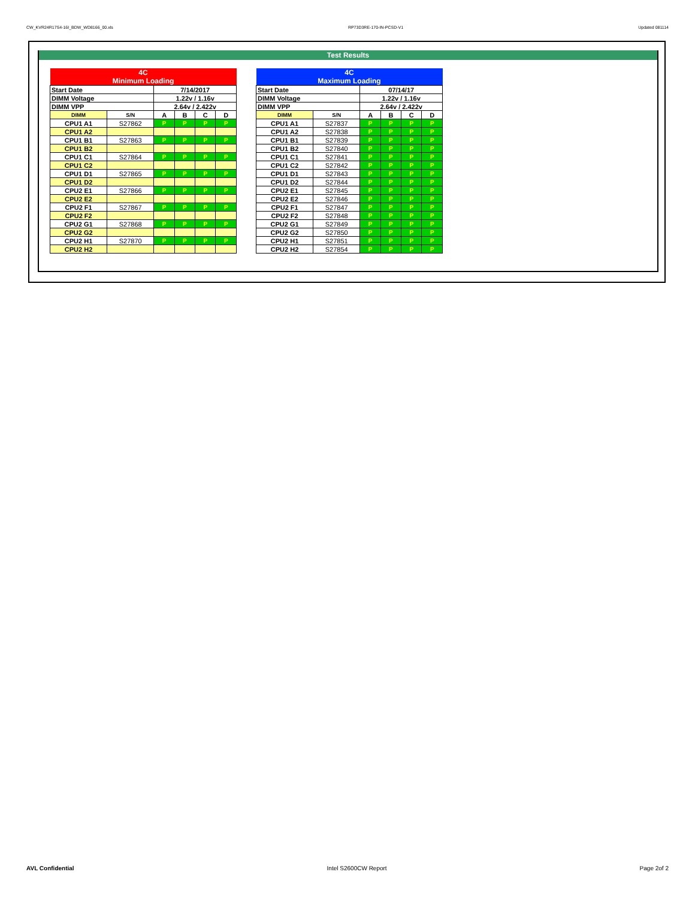CW_KVR24R17S4-16I_BDW_WD8166_00.xls RP73D3RE-170-IN-PCSD-V1 Updated 081114
Test Results
| 4C Minimum Loading | | | | | |
| Start Date | | 7/14/2017 | | | |
| DIMM Voltage | | 1.22v / 1.16v | | | |
| DIMM VPP | | 2.64v / 2.422v | | | |
| DIMM | S/N | A | B | C | D |
| CPU1 A1 | S27862 | P | P | P | P |
| CPU1 A2 | | | | | |
| CPU1 B1 | S27863 | P | P | P | P |
| CPU1 B2 | | | | | |
| CPU1 C1 | S27864 | P | P | P | P |
| CPU1 C2 | | | | | |
| CPU1 D1 | S27865 | P | P | P | P |
| CPU1 D2 | | | | | |
| CPU2 E1 | S27866 | P | P | P | P |
| CPU2 E2 | | | | | |
| CPU2 F1 | S27867 | P | P | P | P |
| CPU2 F2 | | | | | |
| CPU2 G1 | S27868 | P | P | P | P |
| CPU2 G2 | | | | | |
| CPU2 H1 | S27870 | P | P | P | P |
| CPU2 H2 | | | | | |
| 4C Maximum Loading | | | | | |
| Start Date | | 07/14/17 | | | |
| DIMM Voltage | | 1.22v / 1.16v | | | |
| DIMM VPP | | 2.64v / 2.422v | | | |
| DIMM | S/N | A | B | C | D |
| CPU1 A1 | S27837 | P | P | P | P |
| CPU1 A2 | S27838 | P | P | P | P |
| CPU1 B1 | S27839 | P | P | P | P |
| CPU1 B2 | S27840 | P | P | P | P |
| CPU1 C1 | S27841 | P | P | P | P |
| CPU1 C2 | S27842 | P | P | P | P |
| CPU1 D1 | S27843 | P | P | P | P |
| CPU1 D2 | S27844 | P | P | P | P |
| CPU2 E1 | S27845 | P | P | P | P |
| CPU2 E2 | S27846 | P | P | P | P |
| CPU2 F1 | S27847 | P | P | P | P |
| CPU2 F2 | S27848 | P | P | P | P |
| CPU2 G1 | S27849 | P | P | P | P |
| CPU2 G2 | S27850 | P | P | P | P |
| CPU2 H1 | S27851 | P | P | P | P |
| CPU2 H2 | S27854 | P | P | P | P |
AVL Confidential Intel S2600CW Report Page 2of 2